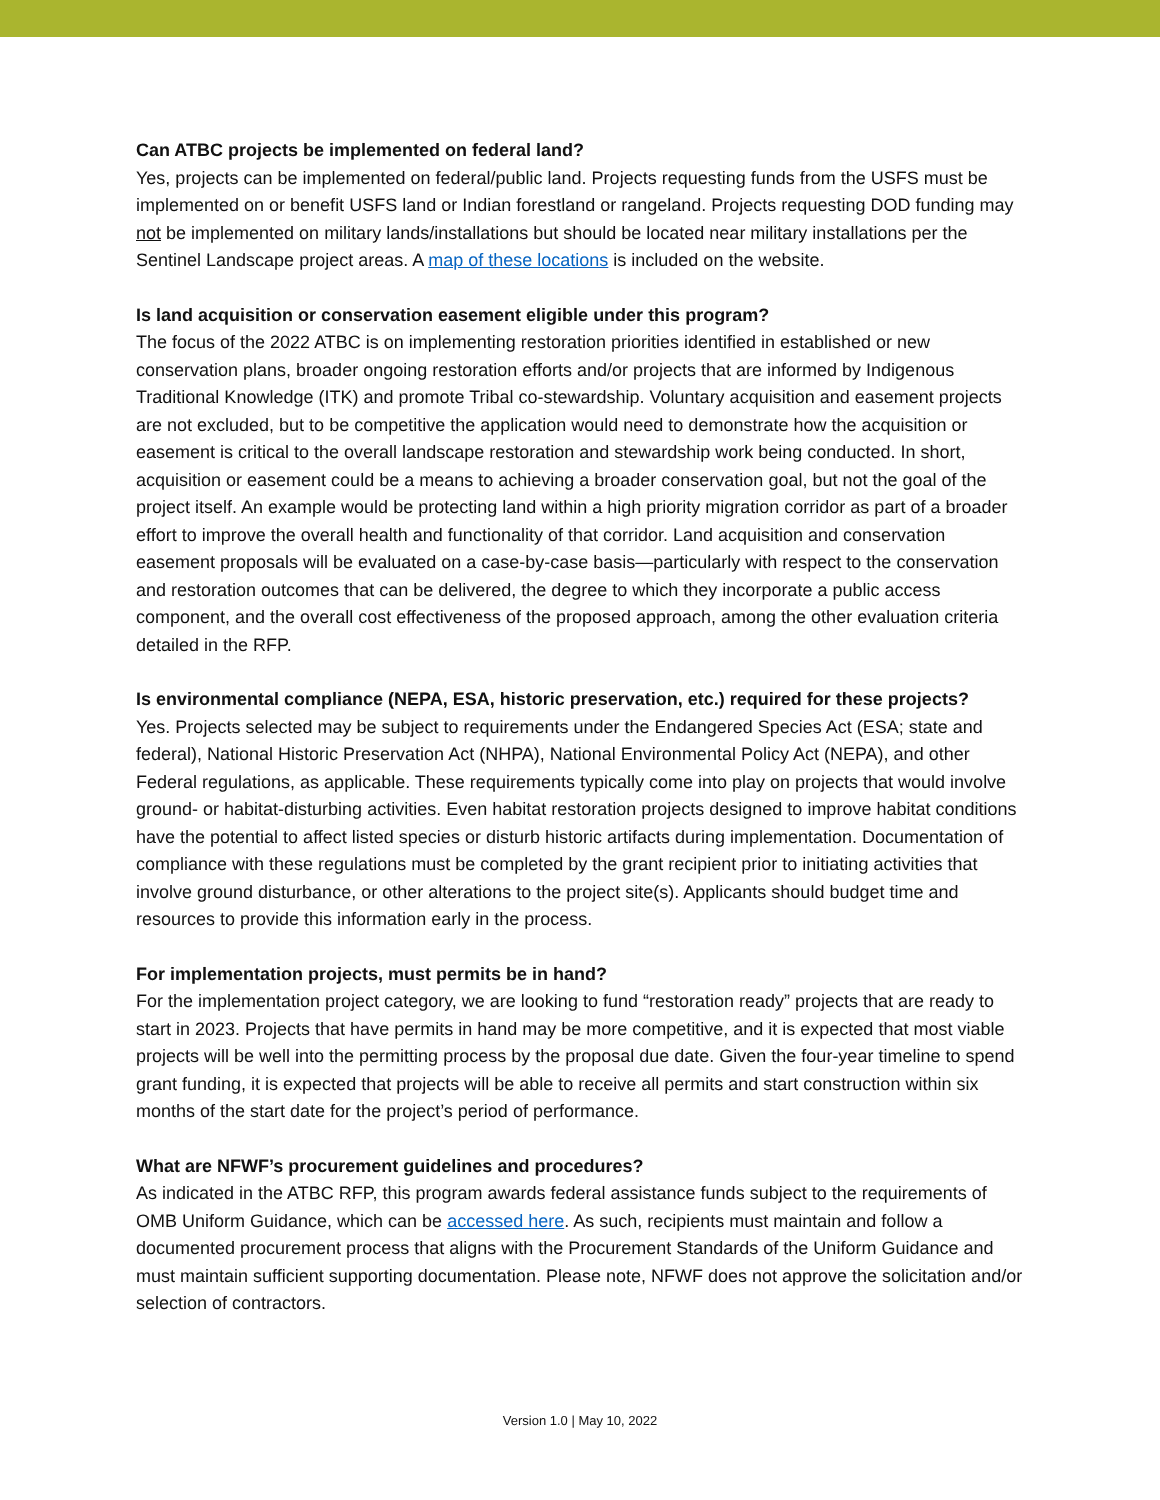Can ATBC projects be implemented on federal land?
Yes, projects can be implemented on federal/public land. Projects requesting funds from the USFS must be implemented on or benefit USFS land or Indian forestland or rangeland. Projects requesting DOD funding may not be implemented on military lands/installations but should be located near military installations per the Sentinel Landscape project areas. A map of these locations is included on the website.
Is land acquisition or conservation easement eligible under this program?
The focus of the 2022 ATBC is on implementing restoration priorities identified in established or new conservation plans, broader ongoing restoration efforts and/or projects that are informed by Indigenous Traditional Knowledge (ITK) and promote Tribal co-stewardship. Voluntary acquisition and easement projects are not excluded, but to be competitive the application would need to demonstrate how the acquisition or easement is critical to the overall landscape restoration and stewardship work being conducted. In short, acquisition or easement could be a means to achieving a broader conservation goal, but not the goal of the project itself. An example would be protecting land within a high priority migration corridor as part of a broader effort to improve the overall health and functionality of that corridor. Land acquisition and conservation easement proposals will be evaluated on a case-by-case basis—particularly with respect to the conservation and restoration outcomes that can be delivered, the degree to which they incorporate a public access component, and the overall cost effectiveness of the proposed approach, among the other evaluation criteria detailed in the RFP.
Is environmental compliance (NEPA, ESA, historic preservation, etc.) required for these projects?
Yes. Projects selected may be subject to requirements under the Endangered Species Act (ESA; state and federal), National Historic Preservation Act (NHPA), National Environmental Policy Act (NEPA), and other Federal regulations, as applicable. These requirements typically come into play on projects that would involve ground- or habitat-disturbing activities. Even habitat restoration projects designed to improve habitat conditions have the potential to affect listed species or disturb historic artifacts during implementation. Documentation of compliance with these regulations must be completed by the grant recipient prior to initiating activities that involve ground disturbance, or other alterations to the project site(s). Applicants should budget time and resources to provide this information early in the process.
For implementation projects, must permits be in hand?
For the implementation project category, we are looking to fund “restoration ready” projects that are ready to start in 2023. Projects that have permits in hand may be more competitive, and it is expected that most viable projects will be well into the permitting process by the proposal due date. Given the four-year timeline to spend grant funding, it is expected that projects will be able to receive all permits and start construction within six months of the start date for the project’s period of performance.
What are NFWF’s procurement guidelines and procedures?
As indicated in the ATBC RFP, this program awards federal assistance funds subject to the requirements of OMB Uniform Guidance, which can be accessed here. As such, recipients must maintain and follow a documented procurement process that aligns with the Procurement Standards of the Uniform Guidance and must maintain sufficient supporting documentation. Please note, NFWF does not approve the solicitation and/or selection of contractors.
Version 1.0 | May 10, 2022